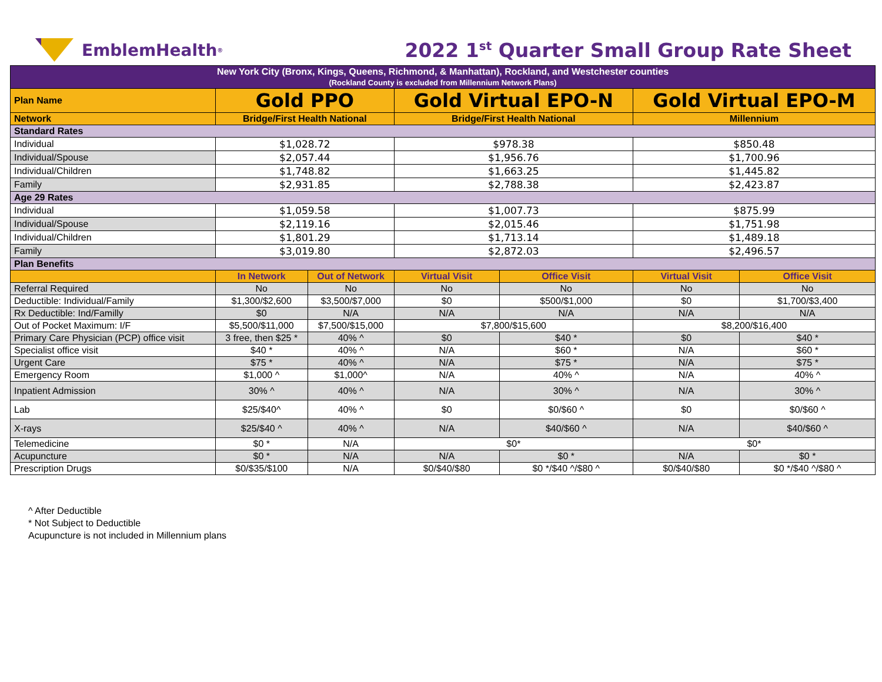EmblemHealth<sup>®</sup>
2022 1<sup>st</sup> Quarter Small Group Rate Sheet
| New York City (Bronx, Kings, Queens, Richmond, & Manhattan), Rockland, and Westchester counties (Rockland County is excluded from Millennium Network Plans) | | | | | | |
| Plan Name | Gold PPO | | Gold Virtual EPO-N | | Gold Virtual EPO-M | |
| Network | Bridge/First Health National | | Bridge/First Health National | | Millennium | |
| Standard Rates | | | | | | |
| Individual | $1,028.72 | | $978.38 | | $850.48 | |
| Individual/Spouse | $2,057.44 | | $1,956.76 | | $1,700.96 | |
| Individual/Children | $1,748.82 | | $1,663.25 | | $1,445.82 | |
| Family | $2,931.85 | | $2,788.38 | | $2,423.87 | |
| Age 29 Rates | | | | | | |
| Individual | $1,059.58 | | $1,007.73 | | $875.99 | |
| Individual/Spouse | $2,119.16 | | $2,015.46 | | $1,751.98 | |
| Individual/Children | $1,801.29 | | $1,713.14 | | $1,489.18 | |
| Family | $3,019.80 | | $2,872.03 | | $2,496.57 | |
| Plan Benefits | | | | | | |
| | In Network | Out of Network | Virtual Visit | Office Visit | Virtual Visit | Office Visit |
| Referral Required | No | No | No | No | No | No |
| Deductible: Individual/Family | $1,300/$2,600 | $3,500/$7,000 | $0 | $500/$1,000 | $0 | $1,700/$3,400 |
| Rx Deductible: Ind/Familly | $0 | N/A | N/A | N/A | N/A | N/A |
| Out of Pocket Maximum: I/F | $5,500/$11,000 | $7,500/$15,000 | $7,800/$15,600 | | $8,200/$16,400 | |
| Primary Care Physician (PCP) office visit | 3 free, then $25 * | 40% ^ | $0 | $40 * | $0 | $40 * |
| Specialist office visit | $40 * | 40% ^ | N/A | $60 * | N/A | $60 * |
| Urgent Care | $75 * | 40% ^ | N/A | $75 * | N/A | $75 * |
| Emergency Room | $1,000 ^ | $1,000^ | N/A | 40% ^ | N/A | 40% ^ |
| Inpatient Admission | 30% ^ | 40% ^ | N/A | 30% ^ | N/A | 30% ^ |
| Lab | $25/$40^ | 40% ^ | $0 | $0/$60 ^ | $0 | $0/$60 ^ |
| X-rays | $25/$40 ^ | 40% ^ | N/A | $40/$60 ^ | N/A | $40/$60 ^ |
| Telemedicine | $0 * | N/A | $0* | | $0* | |
| Acupuncture | $0 * | N/A | N/A | $0 * | N/A | $0 * |
| Prescription Drugs | $0/$35/$100 | N/A | $0/$40/$80 | $0 */$40 ^/$80 ^ | $0/$40/$80 | $0 */$40 ^/$80 ^ |
^ After Deductible
* Not Subject to Deductible
Acupuncture is not included in Millennium plans